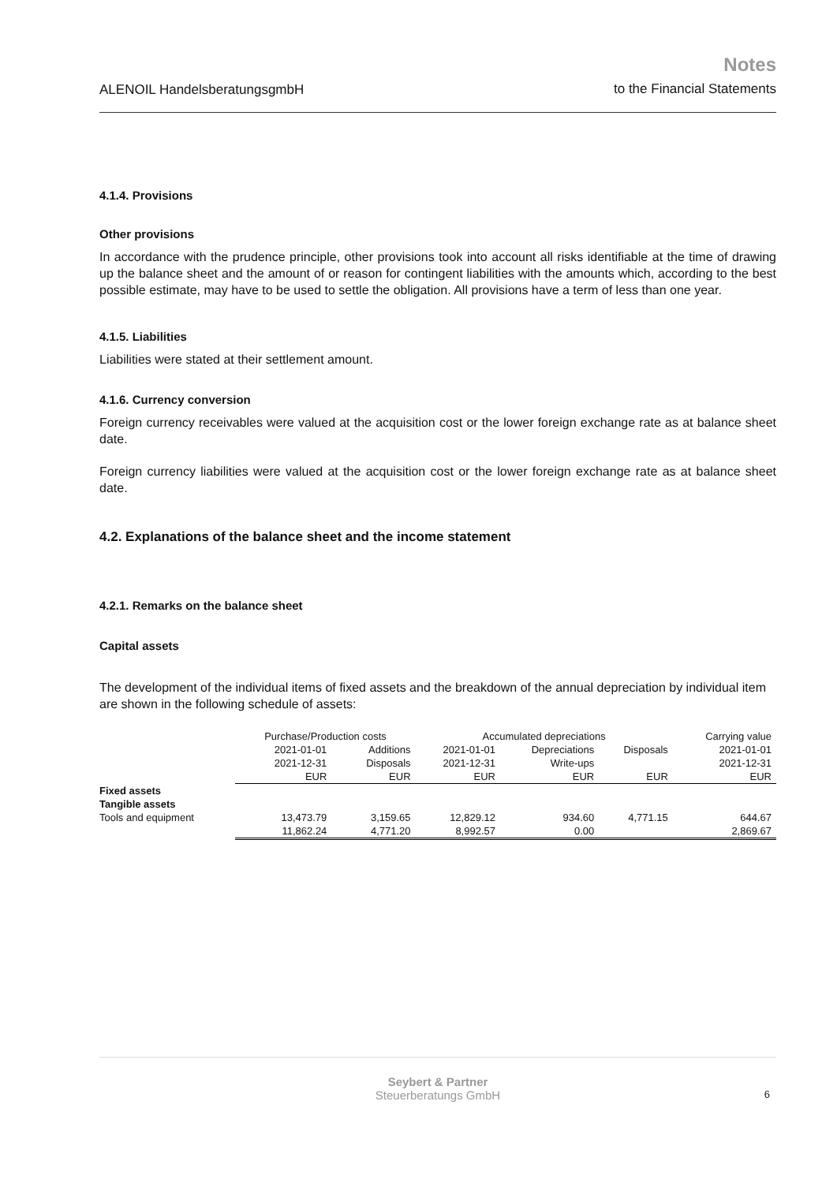ALENOIL HandelsberatungsgmbH
Notes
to the Financial Statements
4.1.4. Provisions
Other provisions
In accordance with the prudence principle, other provisions took into account all risks identifiable at the time of drawing up the balance sheet and the amount of or reason for contingent liabilities with the amounts which, according to the best possible estimate, may have to be used to settle the obligation. All provisions have a term of less than one year.
4.1.5. Liabilities
Liabilities were stated at their settlement amount.
4.1.6. Currency conversion
Foreign currency receivables were valued at the acquisition cost or the lower foreign exchange rate as at balance sheet date.
Foreign currency liabilities were valued at the acquisition cost or the lower foreign exchange rate as at balance sheet date.
4.2. Explanations of the balance sheet and the income statement
4.2.1. Remarks on the balance sheet
Capital assets
The development of the individual items of fixed assets and the breakdown of the annual depreciation by individual item are shown in the following schedule of assets:
| | Purchase/Production costs | | Accumulated depreciations | | | Carrying value |
| --- | --- | --- | --- | --- | --- | --- |
| | 2021-01-01 | Additions | 2021-01-01 | Depreciations | Disposals | 2021-01-01 |
| | 2021-12-31 | Disposals | 2021-12-31 | Write-ups | | 2021-12-31 |
| | EUR | EUR | EUR | EUR | EUR | EUR |
| Fixed assets | | | | | | |
| Tangible assets | | | | | | |
| Tools and equipment | 13,473.79 | 3,159.65 | 12,829.12 | 934.60 | 4,771.15 | 644.67 |
| | 11,862.24 | 4,771.20 | 8,992.57 | 0.00 | | 2,869.67 |
Seybert & Partner
Steuerberatungs GmbH 6